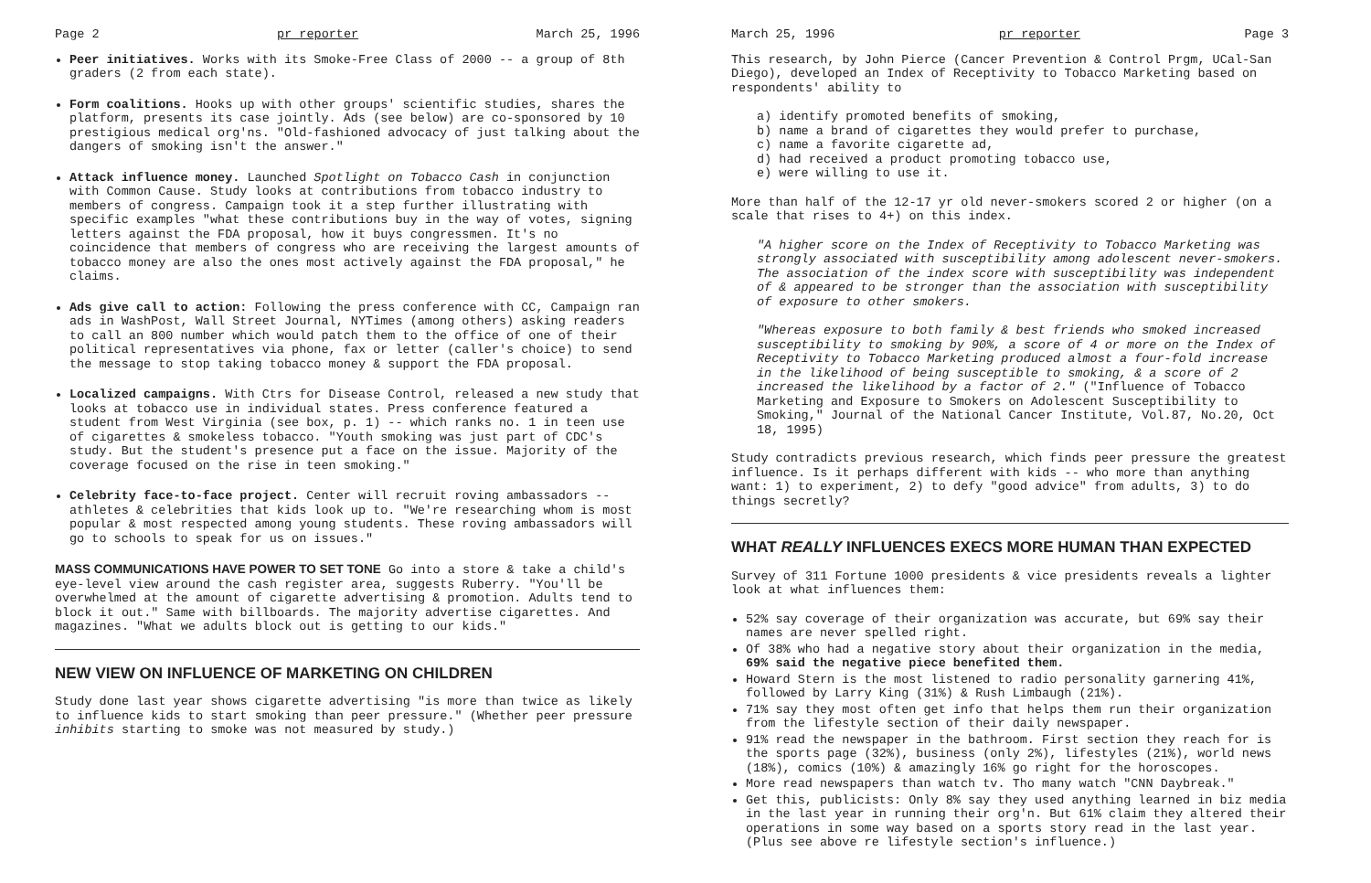Page 2 pr reporter March 25, 1996
Peer initiatives. Works with its Smoke-Free Class of 2000 -- a group of 8th graders (2 from each state).
Form coalitions. Hooks up with other groups' scientific studies, shares the platform, presents its case jointly. Ads (see below) are co-sponsored by 10 prestigious medical org'ns. "Old-fashioned advocacy of just talking about the dangers of smoking isn't the answer."
Attack influence money. Launched Spotlight on Tobacco Cash in conjunction with Common Cause. Study looks at contributions from tobacco industry to members of congress. Campaign took it a step further illustrating with specific examples "what these contributions buy in the way of votes, signing letters against the FDA proposal, how it buys congressmen. It's no coincidence that members of congress who are receiving the largest amounts of tobacco money are also the ones most actively against the FDA proposal," he claims.
Ads give call to action: Following the press conference with CC, Campaign ran ads in WashPost, Wall Street Journal, NYTimes (among others) asking readers to call an 800 number which would patch them to the office of one of their political representatives via phone, fax or letter (caller's choice) to send the message to stop taking tobacco money & support the FDA proposal.
Localized campaigns. With Ctrs for Disease Control, released a new study that looks at tobacco use in individual states. Press conference featured a student from West Virginia (see box, p. 1) -- which ranks no. 1 in teen use of cigarettes & smokeless tobacco. "Youth smoking was just part of CDC's study. But the student's presence put a face on the issue. Majority of the coverage focused on the rise in teen smoking."
Celebrity face-to-face project. Center will recruit roving ambassadors -- athletes & celebrities that kids look up to. "We're researching whom is most popular & most respected among young students. These roving ambassadors will go to schools to speak for us on issues."
MASS COMMUNICATIONS HAVE POWER TO SET TONE Go into a store & take a child's eye-level view around the cash register area, suggests Ruberry. "You'll be overwhelmed at the amount of cigarette advertising & promotion. Adults tend to block it out." Same with billboards. The majority advertise cigarettes. And magazines. "What we adults block out is getting to our kids."
NEW VIEW ON INFLUENCE OF MARKETING ON CHILDREN
Study done last year shows cigarette advertising "is more than twice as likely to influence kids to start smoking than peer pressure." (Whether peer pressure inhibits starting to smoke was not measured by study.)
March 25, 1996 pr reporter Page 3
This research, by John Pierce (Cancer Prevention & Control Prgm, UCal-San Diego), developed an Index of Receptivity to Tobacco Marketing based on respondents' ability to
a) identify promoted benefits of smoking,
b) name a brand of cigarettes they would prefer to purchase,
c) name a favorite cigarette ad,
d) had received a product promoting tobacco use,
e) were willing to use it.
More than half of the 12-17 yr old never-smokers scored 2 or higher (on a scale that rises to 4+) on this index.
"A higher score on the Index of Receptivity to Tobacco Marketing was strongly associated with susceptibility among adolescent never-smokers. The association of the index score with susceptibility was independent of & appeared to be stronger than the association with susceptibility of exposure to other smokers.
"Whereas exposure to both family & best friends who smoked increased susceptibility to smoking by 90%, a score of 4 or more on the Index of Receptivity to Tobacco Marketing produced almost a four-fold increase in the likelihood of being susceptible to smoking, & a score of 2 increased the likelihood by a factor of 2." ("Influence of Tobacco Marketing and Exposure to Smokers on Adolescent Susceptibility to Smoking," Journal of the National Cancer Institute, Vol.87, No.20, Oct 18, 1995)
Study contradicts previous research, which finds peer pressure the greatest influence. Is it perhaps different with kids -- who more than anything want: 1) to experiment, 2) to defy "good advice" from adults, 3) to do things secretly?
WHAT REALLY INFLUENCES EXECS MORE HUMAN THAN EXPECTED
Survey of 311 Fortune 1000 presidents & vice presidents reveals a lighter look at what influences them:
52% say coverage of their organization was accurate, but 69% say their names are never spelled right.
Of 38% who had a negative story about their organization in the media, 69% said the negative piece benefited them.
Howard Stern is the most listened to radio personality garnering 41%, followed by Larry King (31%) & Rush Limbaugh (21%).
71% say they most often get info that helps them run their organization from the lifestyle section of their daily newspaper.
91% read the newspaper in the bathroom. First section they reach for is the sports page (32%), business (only 2%), lifestyles (21%), world news (18%), comics (10%) & amazingly 16% go right for the horoscopes.
More read newspapers than watch tv. Tho many watch "CNN Daybreak."
Get this, publicists: Only 8% say they used anything learned in biz media in the last year in running their org'n. But 61% claim they altered their operations in some way based on a sports story read in the last year. (Plus see above re lifestyle section's influence.)